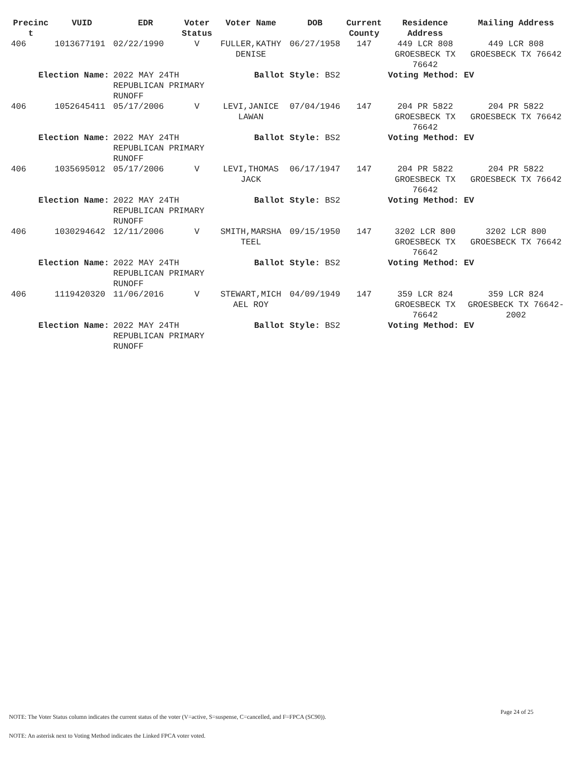| Precinc t | VUID | EDR | Voter Status | Voter Name | DOB | Current County | Residence Address | Mailing Address |
| --- | --- | --- | --- | --- | --- | --- | --- | --- |
| 406 | 1013677191 | 02/22/1990 | V | FULLER,KATHY DENISE | 06/27/1958 | 147 | 449 LCR 808 GROESBECK TX 76642 | 449 LCR 808 GROESBECK TX 76642 |
| Election Name: | | 2022 MAY 24TH REPUBLICAN PRIMARY RUNOFF | | Ballot Style: BS2 | | | Voting Method: EV | |
| 406 | 1052645411 | 05/17/2006 | V | LEVI,JANICE LAWAN | 07/04/1946 | 147 | 204 PR 5822 GROESBECK TX 76642 | 204 PR 5822 GROESBECK TX 76642 |
| Election Name: | | 2022 MAY 24TH REPUBLICAN PRIMARY RUNOFF | | Ballot Style: BS2 | | | Voting Method: EV | |
| 406 | 1035695012 | 05/17/2006 | V | LEVI,THOMAS JACK | 06/17/1947 | 147 | 204 PR 5822 GROESBECK TX 76642 | 204 PR 5822 GROESBECK TX 76642 |
| Election Name: | | 2022 MAY 24TH REPUBLICAN PRIMARY RUNOFF | | Ballot Style: BS2 | | | Voting Method: EV | |
| 406 | 1030294642 | 12/11/2006 | V | SMITH,MARSHA TEEL | 09/15/1950 | 147 | 3202 LCR 800 GROESBECK TX 76642 | 3202 LCR 800 GROESBECK TX 76642 |
| Election Name: | | 2022 MAY 24TH REPUBLICAN PRIMARY RUNOFF | | Ballot Style: BS2 | | | Voting Method: EV | |
| 406 | 1119420320 | 11/06/2016 | V | STEWART,MICH AEL ROY | 04/09/1949 | 147 | 359 LCR 824 GROESBECK TX 76642 | 359 LCR 824 GROESBECK TX 76642-2002 |
| Election Name: | | 2022 MAY 24TH REPUBLICAN PRIMARY RUNOFF | | Ballot Style: BS2 | | | Voting Method: EV | |
Page 24 of 25
NOTE: The Voter Status column indicates the current status of the voter (V=active, S=suspense, C=cancelled, and F=FPCA (SC90)).
NOTE: An asterisk next to Voting Method indicates the Linked FPCA voter voted.